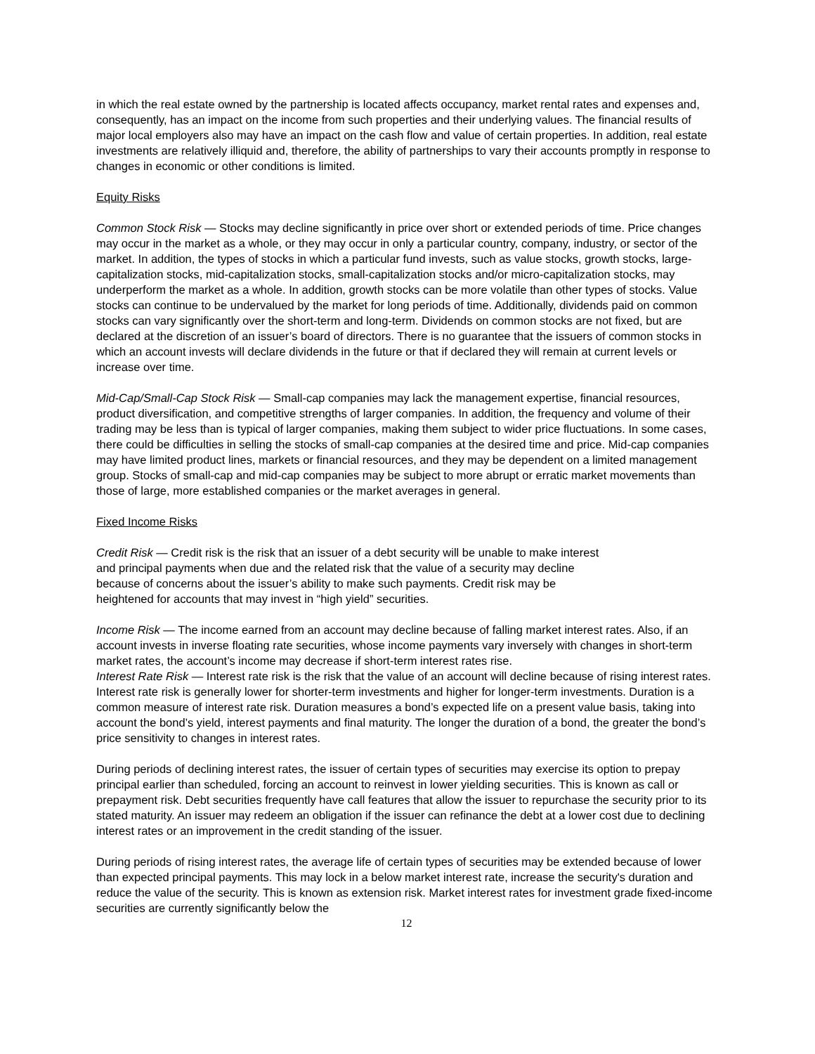in which the real estate owned by the partnership is located affects occupancy, market rental rates and expenses and, consequently, has an impact on the income from such properties and their underlying values. The financial results of major local employers also may have an impact on the cash flow and value of certain properties. In addition, real estate investments are relatively illiquid and, therefore, the ability of partnerships to vary their accounts promptly in response to changes in economic or other conditions is limited.
Equity Risks
Common Stock Risk — Stocks may decline significantly in price over short or extended periods of time. Price changes may occur in the market as a whole, or they may occur in only a particular country, company, industry, or sector of the market. In addition, the types of stocks in which a particular fund invests, such as value stocks, growth stocks, large-capitalization stocks, mid-capitalization stocks, small-capitalization stocks and/or micro-capitalization stocks, may underperform the market as a whole. In addition, growth stocks can be more volatile than other types of stocks. Value stocks can continue to be undervalued by the market for long periods of time. Additionally, dividends paid on common stocks can vary significantly over the short-term and long-term. Dividends on common stocks are not fixed, but are declared at the discretion of an issuer’s board of directors. There is no guarantee that the issuers of common stocks in which an account invests will declare dividends in the future or that if declared they will remain at current levels or increase over time.
Mid-Cap/Small-Cap Stock Risk — Small-cap companies may lack the management expertise, financial resources, product diversification, and competitive strengths of larger companies. In addition, the frequency and volume of their trading may be less than is typical of larger companies, making them subject to wider price fluctuations. In some cases, there could be difficulties in selling the stocks of small-cap companies at the desired time and price. Mid-cap companies may have limited product lines, markets or financial resources, and they may be dependent on a limited management group. Stocks of small-cap and mid-cap companies may be subject to more abrupt or erratic market movements than those of large, more established companies or the market averages in general.
Fixed Income Risks
Credit Risk — Credit risk is the risk that an issuer of a debt security will be unable to make interest
and principal payments when due and the related risk that the value of a security may decline
because of concerns about the issuer’s ability to make such payments. Credit risk may be
heightened for accounts that may invest in “high yield” securities.
Income Risk — The income earned from an account may decline because of falling market interest rates. Also, if an account invests in inverse floating rate securities, whose income payments vary inversely with changes in short-term market rates, the account’s income may decrease if short-term interest rates rise.
Interest Rate Risk — Interest rate risk is the risk that the value of an account will decline because of rising interest rates. Interest rate risk is generally lower for shorter-term investments and higher for longer-term investments. Duration is a common measure of interest rate risk. Duration measures a bond’s expected life on a present value basis, taking into account the bond’s yield, interest payments and final maturity. The longer the duration of a bond, the greater the bond’s price sensitivity to changes in interest rates.
During periods of declining interest rates, the issuer of certain types of securities may exercise its option to prepay principal earlier than scheduled, forcing an account to reinvest in lower yielding securities. This is known as call or prepayment risk. Debt securities frequently have call features that allow the issuer to repurchase the security prior to its stated maturity. An issuer may redeem an obligation if the issuer can refinance the debt at a lower cost due to declining interest rates or an improvement in the credit standing of the issuer.
During periods of rising interest rates, the average life of certain types of securities may be extended because of lower than expected principal payments. This may lock in a below market interest rate, increase the security's duration and reduce the value of the security. This is known as extension risk. Market interest rates for investment grade fixed-income securities are currently significantly below the
12